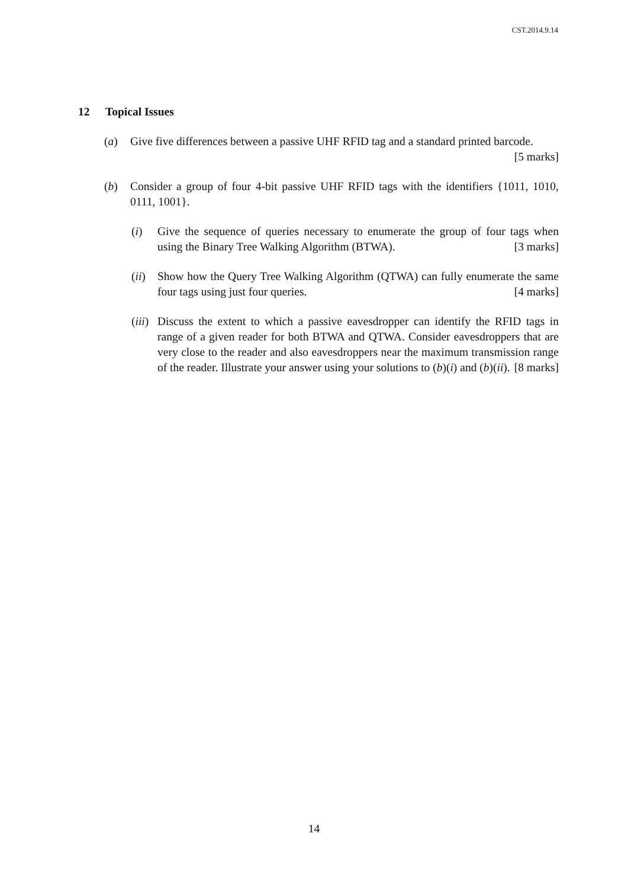CST.2014.9.14
12 Topical Issues
(a) Give five differences between a passive UHF RFID tag and a standard printed barcode. [5 marks]
(b) Consider a group of four 4-bit passive UHF RFID tags with the identifiers {1011, 1010, 0111, 1001}.
(i) Give the sequence of queries necessary to enumerate the group of four tags when using the Binary Tree Walking Algorithm (BTWA). [3 marks]
(ii) Show how the Query Tree Walking Algorithm (QTWA) can fully enumerate the same four tags using just four queries. [4 marks]
(iii) Discuss the extent to which a passive eavesdropper can identify the RFID tags in range of a given reader for both BTWA and QTWA. Consider eavesdroppers that are very close to the reader and also eavesdroppers near the maximum transmission range of the reader. Illustrate your answer using your solutions to (b)(i) and (b)(ii). [8 marks]
14